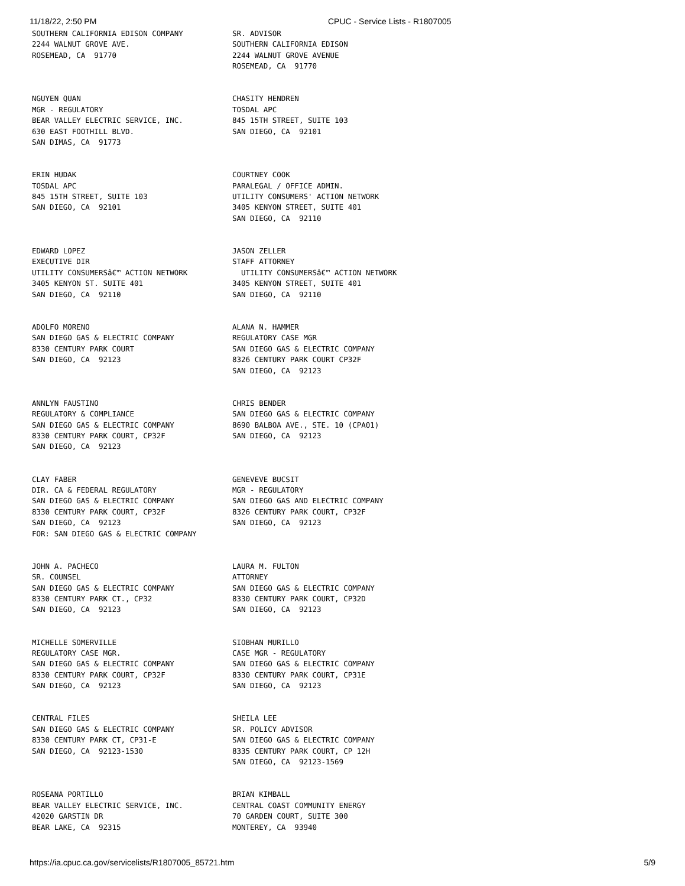11/18/22, 2:50 PM CPUC - Service Lists - R1807005
SOUTHERN CALIFORNIA EDISON COMPANY 2244 WALNUT GROVE AVE. ROSEMEAD, CA 91770
SR. ADVISOR SOUTHERN CALIFORNIA EDISON 2244 WALNUT GROVE AVENUE ROSEMEAD, CA 91770
NGUYEN QUAN MGR - REGULATORY BEAR VALLEY ELECTRIC SERVICE, INC. 630 EAST FOOTHILL BLVD. SAN DIMAS, CA 91773
CHASITY HENDREN TOSDAL APC 845 15TH STREET, SUITE 103 SAN DIEGO, CA 92101
ERIN HUDAK TOSDAL APC 845 15TH STREET, SUITE 103 SAN DIEGO, CA 92101
COURTNEY COOK PARALEGAL / OFFICE ADMIN. UTILITY CONSUMERS' ACTION NETWORK 3405 KENYON STREET, SUITE 401 SAN DIEGO, CA 92110
EDWARD LOPEZ EXECUTIVE DIR UTILITY CONSUMERSâ€™ ACTION NETWORK 3405 KENYON ST. SUITE 401 SAN DIEGO, CA 92110
JASON ZELLER STAFF ATTORNEY UTILITY CONSUMERSâ€™ ACTION NETWORK 3405 KENYON STREET, SUITE 401 SAN DIEGO, CA 92110
ADOLFO MORENO SAN DIEGO GAS & ELECTRIC COMPANY 8330 CENTURY PARK COURT SAN DIEGO, CA 92123
ALANA N. HAMMER REGULATORY CASE MGR SAN DIEGO GAS & ELECTRIC COMPANY 8326 CENTURY PARK COURT CP32F SAN DIEGO, CA 92123
ANNLYN FAUSTINO REGULATORY & COMPLIANCE SAN DIEGO GAS & ELECTRIC COMPANY 8330 CENTURY PARK COURT, CP32F SAN DIEGO, CA 92123
CHRIS BENDER SAN DIEGO GAS & ELECTRIC COMPANY 8690 BALBOA AVE., STE. 10 (CPA01) SAN DIEGO, CA 92123
CLAY FABER DIR. CA & FEDERAL REGULATORY SAN DIEGO GAS & ELECTRIC COMPANY 8330 CENTURY PARK COURT, CP32F SAN DIEGO, CA 92123 FOR: SAN DIEGO GAS & ELECTRIC COMPANY
GENEVEVE BUCSIT MGR - REGULATORY SAN DIEGO GAS AND ELECTRIC COMPANY 8326 CENTURY PARK COURT, CP32F SAN DIEGO, CA 92123
JOHN A. PACHECO SR. COUNSEL SAN DIEGO GAS & ELECTRIC COMPANY 8330 CENTURY PARK CT., CP32 SAN DIEGO, CA 92123
LAURA M. FULTON ATTORNEY SAN DIEGO GAS & ELECTRIC COMPANY 8330 CENTURY PARK COURT, CP32D SAN DIEGO, CA 92123
MICHELLE SOMERVILLE REGULATORY CASE MGR. SAN DIEGO GAS & ELECTRIC COMPANY 8330 CENTURY PARK COURT, CP32F SAN DIEGO, CA 92123
SIOBHAN MURILLO CASE MGR - REGULATORY SAN DIEGO GAS & ELECTRIC COMPANY 8330 CENTURY PARK COURT, CP31E SAN DIEGO, CA 92123
CENTRAL FILES SAN DIEGO GAS & ELECTRIC COMPANY 8330 CENTURY PARK CT, CP31-E SAN DIEGO, CA 92123-1530
SHEILA LEE SR. POLICY ADVISOR SAN DIEGO GAS & ELECTRIC COMPANY 8335 CENTURY PARK COURT, CP 12H SAN DIEGO, CA 92123-1569
ROSEANA PORTILLO BEAR VALLEY ELECTRIC SERVICE, INC. 42020 GARSTIN DR BEAR LAKE, CA 92315
BRIAN KIMBALL CENTRAL COAST COMMUNITY ENERGY 70 GARDEN COURT, SUITE 300 MONTEREY, CA 93940
https://ia.cpuc.ca.gov/servicelists/R1807005_85721.htm 5/9